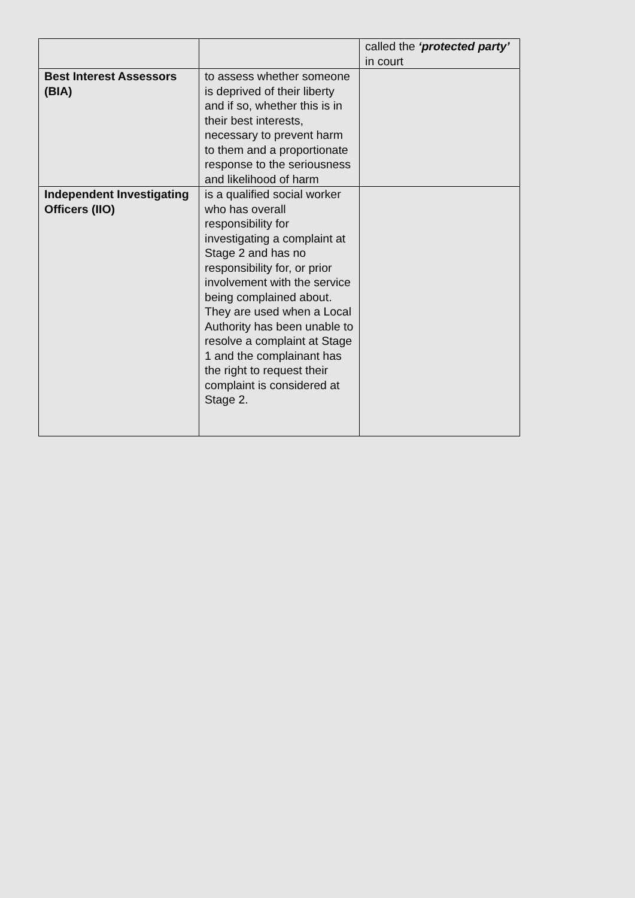| | | called the ‘protected party’ in court |
| Best Interest Assessors (BIA) | to assess whether someone is deprived of their liberty and if so, whether this is in their best interests, necessary to prevent harm to them and a proportionate response to the seriousness and likelihood of harm | |
| Independent Investigating Officers (IIO) | is a qualified social worker who has overall responsibility for investigating a complaint at Stage 2 and has no responsibility for, or prior involvement with the service being complained about. They are used when a Local Authority has been unable to resolve a complaint at Stage 1 and the complainant has the right to request their complaint is considered at Stage 2. | |